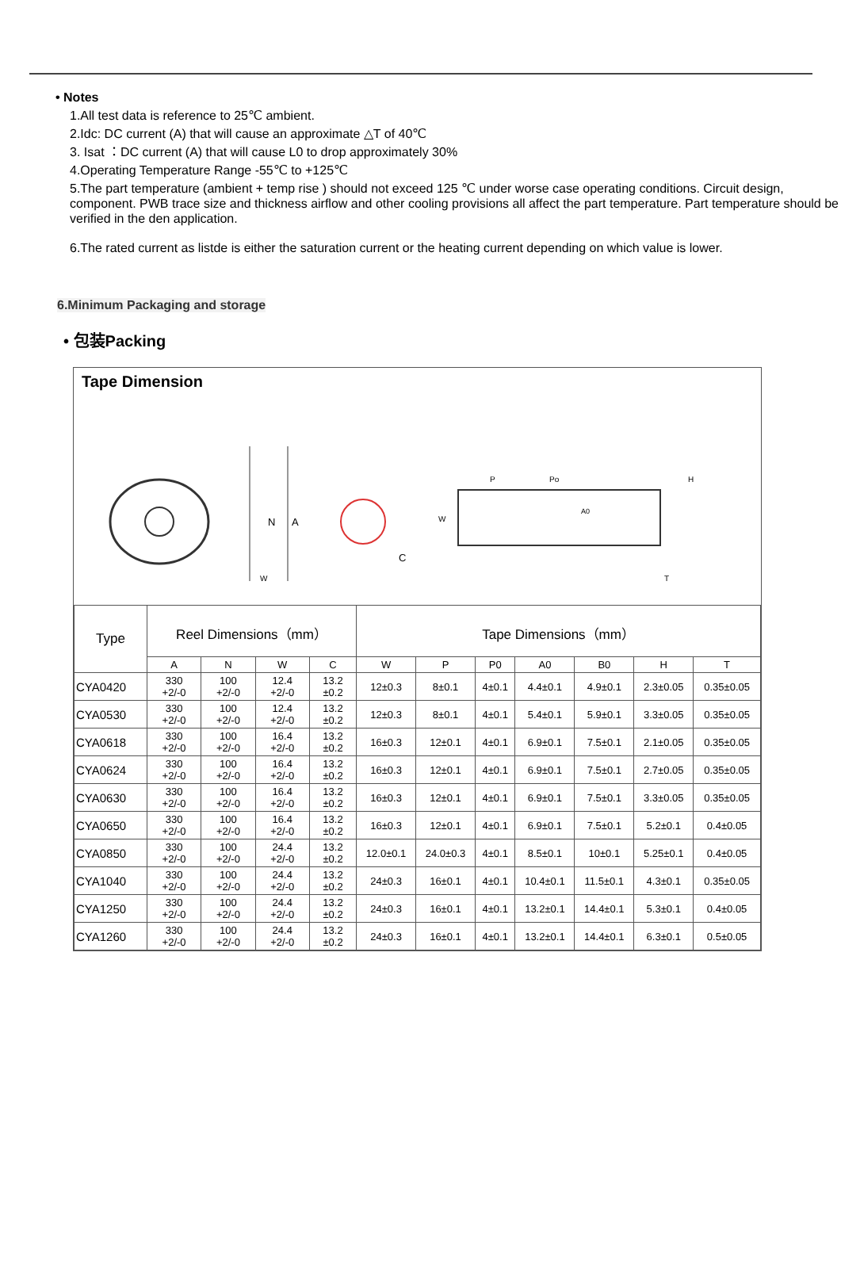• Notes
1.All test data is reference to 25℃ ambient.
2.Idc: DC current (A) that will cause an approximate △T of 40℃
3. Isat ：DC current (A) that will cause L0 to drop approximately 30%
4.Operating Temperature Range -55℃ to +125℃
5.The part temperature (ambient + temp rise ) should not exceed 125 ℃ under worse case operating conditions. Circuit design, component. PWB trace size and thickness airflow and other cooling provisions all affect the part temperature. Part temperature should be verified in the den application.
6.The rated current as listde is either the saturation current or the heating current depending on which value is lower.
6.Minimum Packaging and storage
• 包装Packing
Tape Dimension
N
A
W
C
P
Po
H
W
A0
T
| Type | Reel Dimensions（mm） | | | | Tape Dimensions（mm） | | | | | | |
| --- | --- | --- | --- | --- | --- | --- | --- | --- | --- | --- | --- |
| | A | N | W | C | W | P | P0 | A0 | B0 | H | T |
| CYA0420 | 330 +2/-0 | 100 +2/-0 | 12.4 +2/-0 | 13.2 ±0.2 | 12±0.3 | 8±0.1 | 4±0.1 | 4.4±0.1 | 4.9±0.1 | 2.3±0.05 | 0.35±0.05 |
| CYA0530 | 330 +2/-0 | 100 +2/-0 | 12.4 +2/-0 | 13.2 ±0.2 | 12±0.3 | 8±0.1 | 4±0.1 | 5.4±0.1 | 5.9±0.1 | 3.3±0.05 | 0.35±0.05 |
| CYA0618 | 330 +2/-0 | 100 +2/-0 | 16.4 +2/-0 | 13.2 ±0.2 | 16±0.3 | 12±0.1 | 4±0.1 | 6.9±0.1 | 7.5±0.1 | 2.1±0.05 | 0.35±0.05 |
| CYA0624 | 330 +2/-0 | 100 +2/-0 | 16.4 +2/-0 | 13.2 ±0.2 | 16±0.3 | 12±0.1 | 4±0.1 | 6.9±0.1 | 7.5±0.1 | 2.7±0.05 | 0.35±0.05 |
| CYA0630 | 330 +2/-0 | 100 +2/-0 | 16.4 +2/-0 | 13.2 ±0.2 | 16±0.3 | 12±0.1 | 4±0.1 | 6.9±0.1 | 7.5±0.1 | 3.3±0.05 | 0.35±0.05 |
| CYA0650 | 330 +2/-0 | 100 +2/-0 | 16.4 +2/-0 | 13.2 ±0.2 | 16±0.3 | 12±0.1 | 4±0.1 | 6.9±0.1 | 7.5±0.1 | 5.2±0.1 | 0.4±0.05 |
| CYA0850 | 330 +2/-0 | 100 +2/-0 | 24.4 +2/-0 | 13.2 ±0.2 | 12.0±0.1 | 24.0±0.3 | 4±0.1 | 8.5±0.1 | 10±0.1 | 5.25±0.1 | 0.4±0.05 |
| CYA1040 | 330 +2/-0 | 100 +2/-0 | 24.4 +2/-0 | 13.2 ±0.2 | 24±0.3 | 16±0.1 | 4±0.1 | 10.4±0.1 | 11.5±0.1 | 4.3±0.1 | 0.35±0.05 |
| CYA1250 | 330 +2/-0 | 100 +2/-0 | 24.4 +2/-0 | 13.2 ±0.2 | 24±0.3 | 16±0.1 | 4±0.1 | 13.2±0.1 | 14.4±0.1 | 5.3±0.1 | 0.4±0.05 |
| CYA1260 | 330 +2/-0 | 100 +2/-0 | 24.4 +2/-0 | 13.2 ±0.2 | 24±0.3 | 16±0.1 | 4±0.1 | 13.2±0.1 | 14.4±0.1 | 6.3±0.1 | 0.5±0.05 |